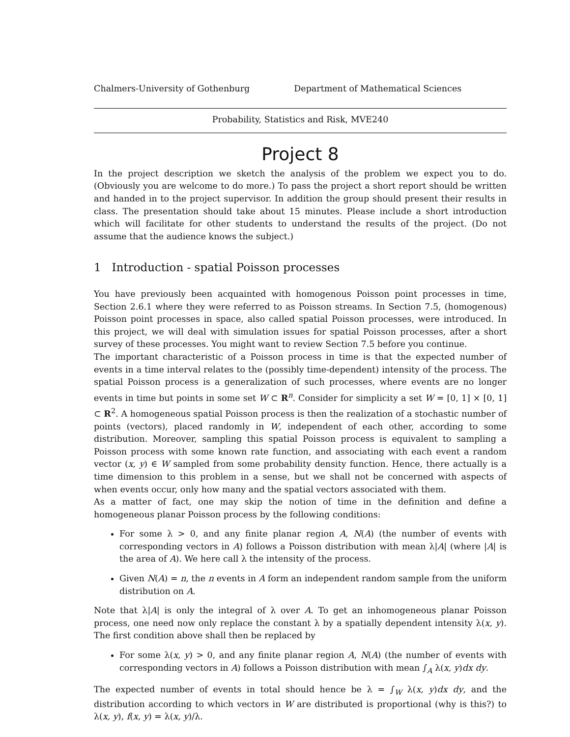Chalmers-University of Gothenburg Department of Mathematical Sciences
Probability, Statistics and Risk, MVE240
Project 8
In the project description we sketch the analysis of the problem we expect you to do. (Obviously you are welcome to do more.) To pass the project a short report should be written and handed in to the project supervisor. In addition the group should present their results in class. The presentation should take about 15 minutes. Please include a short introduction which will facilitate for other students to understand the results of the project. (Do not assume that the audience knows the subject.)
1 Introduction - spatial Poisson processes
You have previously been acquainted with homogenous Poisson point processes in time, Section 2.6.1 where they were referred to as Poisson streams. In Section 7.5, (homogenous) Poisson point processes in space, also called spatial Poisson processes, were introduced. In this project, we will deal with simulation issues for spatial Poisson processes, after a short survey of these processes. You might want to review Section 7.5 before you continue.
The important characteristic of a Poisson process in time is that the expected number of events in a time interval relates to the (possibly time-dependent) intensity of the process. The spatial Poisson process is a generalization of such processes, where events are no longer events in time but points in some set W ⊂ R<sup>n</sup>. Consider for simplicity a set W = [0, 1] × [0, 1] ⊂ R<sup>2</sup>. A homogeneous spatial Poisson process is then the realization of a stochastic number of points (vectors), placed randomly in W, independent of each other, according to some distribution. Moreover, sampling this spatial Poisson process is equivalent to sampling a Poisson process with some known rate function, and associating with each event a random vector (x, y) ∈ W sampled from some probability density function. Hence, there actually is a time dimension to this problem in a sense, but we shall not be concerned with aspects of when events occur, only how many and the spatial vectors associated with them.
As a matter of fact, one may skip the notion of time in the definition and define a homogeneous planar Poisson process by the following conditions:
For some λ > 0, and any finite planar region A, N(A) (the number of events with corresponding vectors in A) follows a Poisson distribution with mean λ|A| (where |A| is the area of A). We here call λ the intensity of the process.
Given N(A) = n, the n events in A form an independent random sample from the uniform distribution on A.
Note that λ|A| is only the integral of λ over A. To get an inhomogeneous planar Poisson process, one need now only replace the constant λ by a spatially dependent intensity λ(x, y). The first condition above shall then be replaced by
For some λ(x, y) > 0, and any finite planar region A, N(A) (the number of events with corresponding vectors in A) follows a Poisson distribution with mean ∫<sub>A</sub> λ(x, y)dx dy.
The expected number of events in total should hence be λ = ∫<sub>W</sub> λ(x, y)dx dy, and the distribution according to which vectors in W are distributed is proportional (why is this?) to λ(x, y), f(x, y) = λ(x, y)/λ.